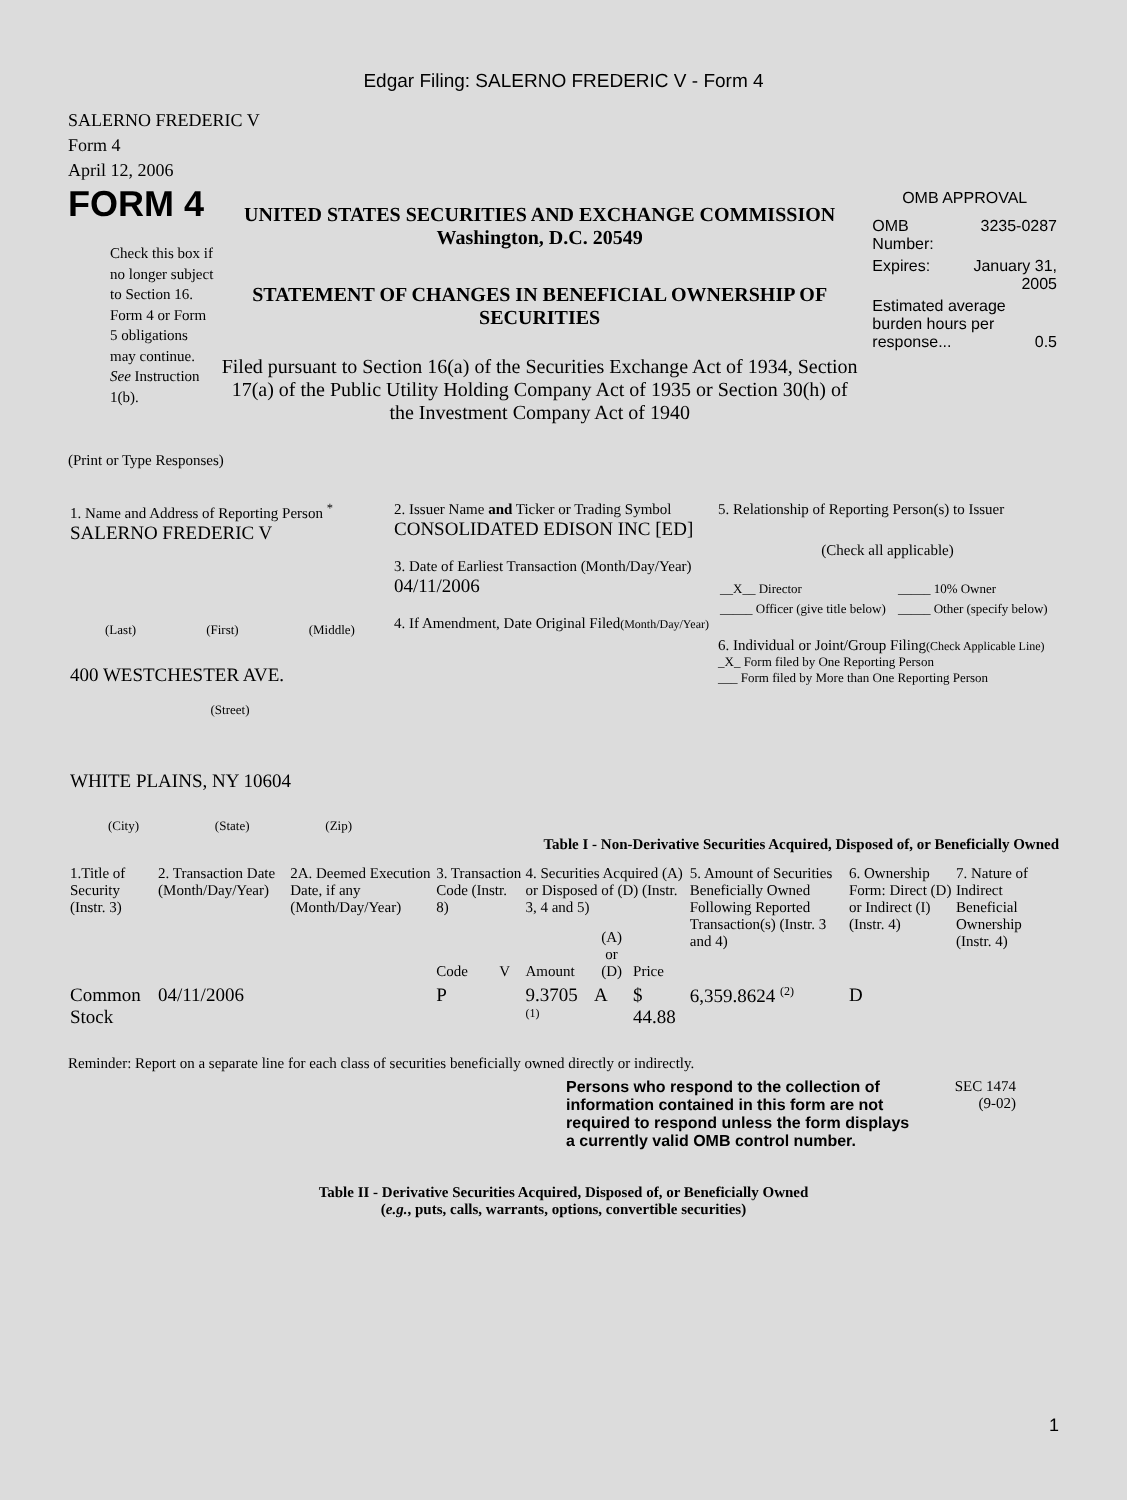Edgar Filing: SALERNO FREDERIC V - Form 4
SALERNO FREDERIC V
Form 4
April 12, 2006
FORM 4
Check this box if no longer subject to Section 16. Form 4 or Form 5 obligations may continue. See Instruction 1(b).
UNITED STATES SECURITIES AND EXCHANGE COMMISSION
Washington, D.C. 20549
STATEMENT OF CHANGES IN BENEFICIAL OWNERSHIP OF SECURITIES
Filed pursuant to Section 16(a) of the Securities Exchange Act of 1934, Section 17(a) of the Public Utility Holding Company Act of 1935 or Section 30(h) of the Investment Company Act of 1940
OMB APPROVAL
| OMB Number: | 3235-0287 |
| Expires: | January 31, 2005 |
| Estimated average burden hours per response... 0.5 | |
(Print or Type Responses)
| 1. Name and Address of Reporting Person <sup>*</sup> SALERNO FREDERIC V (Last) (First) (Middle) 400 WESTCHESTER AVE. (Street) WHITE PLAINS, NY 10604 (City) (State) (Zip) | 2. Issuer Name and Ticker or Trading Symbol CONSOLIDATED EDISON INC [ED] 3. Date of Earliest Transaction (Month/Day/Year) 04/11/2006 4. If Amendment, Date Original Filed (Month/Day/Year) | 5. Relationship of Reporting Person(s) to Issuer (Check all applicable) / __X__ Director / _____ 10% Owner / / _____ Officer (give title below) / _____ Other (specify below) / 6. Individual or Joint/Group Filing (Check Applicable Line) _X_ Form filed by One Reporting Person ___ Form filed by More than One Reporting Person |
Table I - Non-Derivative Securities Acquired, Disposed of, or Beneficially Owned
| 1.Title of Security (Instr. 3) | 2. Transaction Date (Month/Day/Year) | 2A. Deemed Execution Date, if any (Month/Day/Year) | 3. Transaction Code (Instr. 8) | | 4. Securities Acquired (A) or Disposed of (D) (Instr. 3, 4 and 5) | | | 5. Amount of Securities Beneficially Owned Following Reported Transaction(s) (Instr. 3 and 4) | 6. Ownership Form: Direct (D) or Indirect (I) (Instr. 4) | 7. Nature of Indirect Beneficial Ownership (Instr. 4) |
| --- | --- | --- | --- | --- | --- | --- | --- | --- | --- | --- |
| | | | Code | V | Amount | (A) or (D) | Price | | | |
| Common Stock | 04/11/2006 | | P | | 9.3705 <sup>(1)</sup> | A | $ 44.88 | 6,359.8624 <sup>(2)</sup> | D | |
Reminder: Report on a separate line for each class of securities beneficially owned directly or indirectly.
Persons who respond to the collection of information contained in this form are not required to respond unless the form displays a currently valid OMB control number.
SEC 1474
(9-02)
Table II - Derivative Securities Acquired, Disposed of, or Beneficially Owned
(e.g., puts, calls, warrants, options, convertible securities)
1